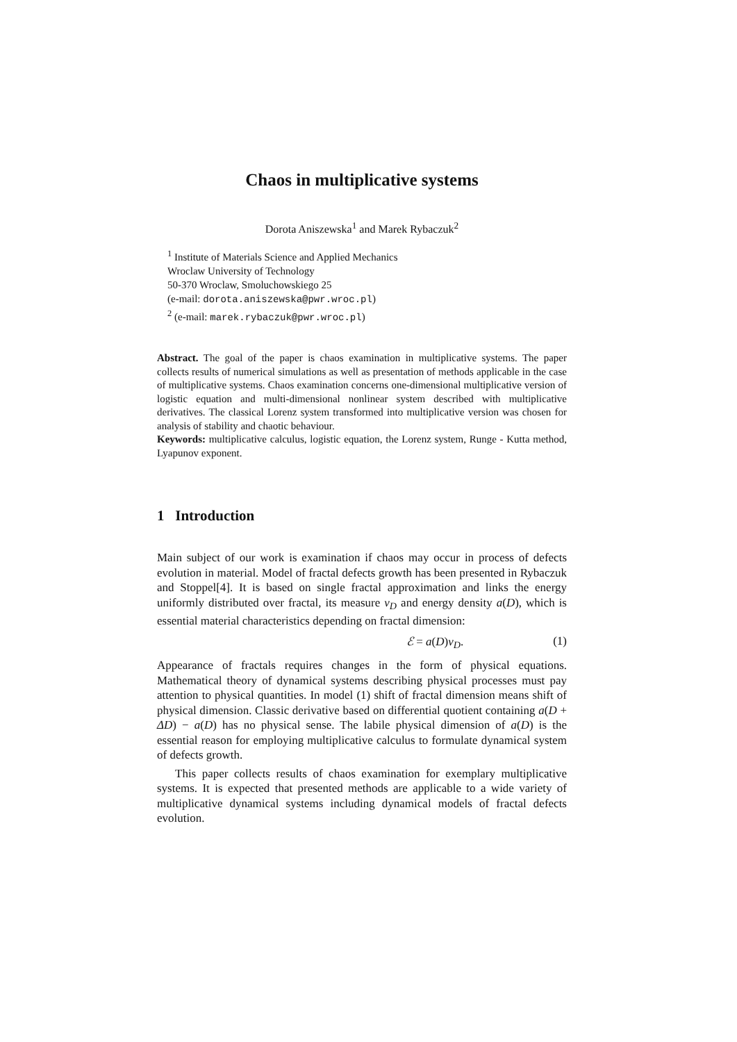Chaos in multiplicative systems
Dorota Aniszewska<sup>1</sup> and Marek Rybaczuk<sup>2</sup>
<sup>1</sup> Institute of Materials Science and Applied Mechanics
Wroclaw University of Technology
50-370 Wroclaw, Smoluchowskiego 25
(e-mail: dorota.aniszewska@pwr.wroc.pl)
<sup>2</sup> (e-mail: marek.rybaczuk@pwr.wroc.pl)
Abstract. The goal of the paper is chaos examination in multiplicative systems. The paper collects results of numerical simulations as well as presentation of methods applicable in the case of multiplicative systems. Chaos examination concerns one-dimensional multiplicative version of logistic equation and multi-dimensional nonlinear system described with multiplicative derivatives. The classical Lorenz system transformed into multiplicative version was chosen for analysis of stability and chaotic behaviour.
Keywords: multiplicative calculus, logistic equation, the Lorenz system, Runge - Kutta method, Lyapunov exponent.
1 Introduction
Main subject of our work is examination if chaos may occur in process of defects evolution in material. Model of fractal defects growth has been presented in Rybaczuk and Stoppel[4]. It is based on single fractal approximation and links the energy uniformly distributed over fractal, its measure ν<sub>D</sub> and energy density a(D), which is essential material characteristics depending on fractal dimension:
ℰ = a(D)ν<sub>D</sub>. (1)
Appearance of fractals requires changes in the form of physical equations. Mathematical theory of dynamical systems describing physical processes must pay attention to physical quantities. In model (1) shift of fractal dimension means shift of physical dimension. Classic derivative based on differential quotient containing a(D + ΔD) − a(D) has no physical sense. The labile physical dimension of a(D) is the essential reason for employing multiplicative calculus to formulate dynamical system of defects growth.
This paper collects results of chaos examination for exemplary multiplicative systems. It is expected that presented methods are applicable to a wide variety of multiplicative dynamical systems including dynamical models of fractal defects evolution.